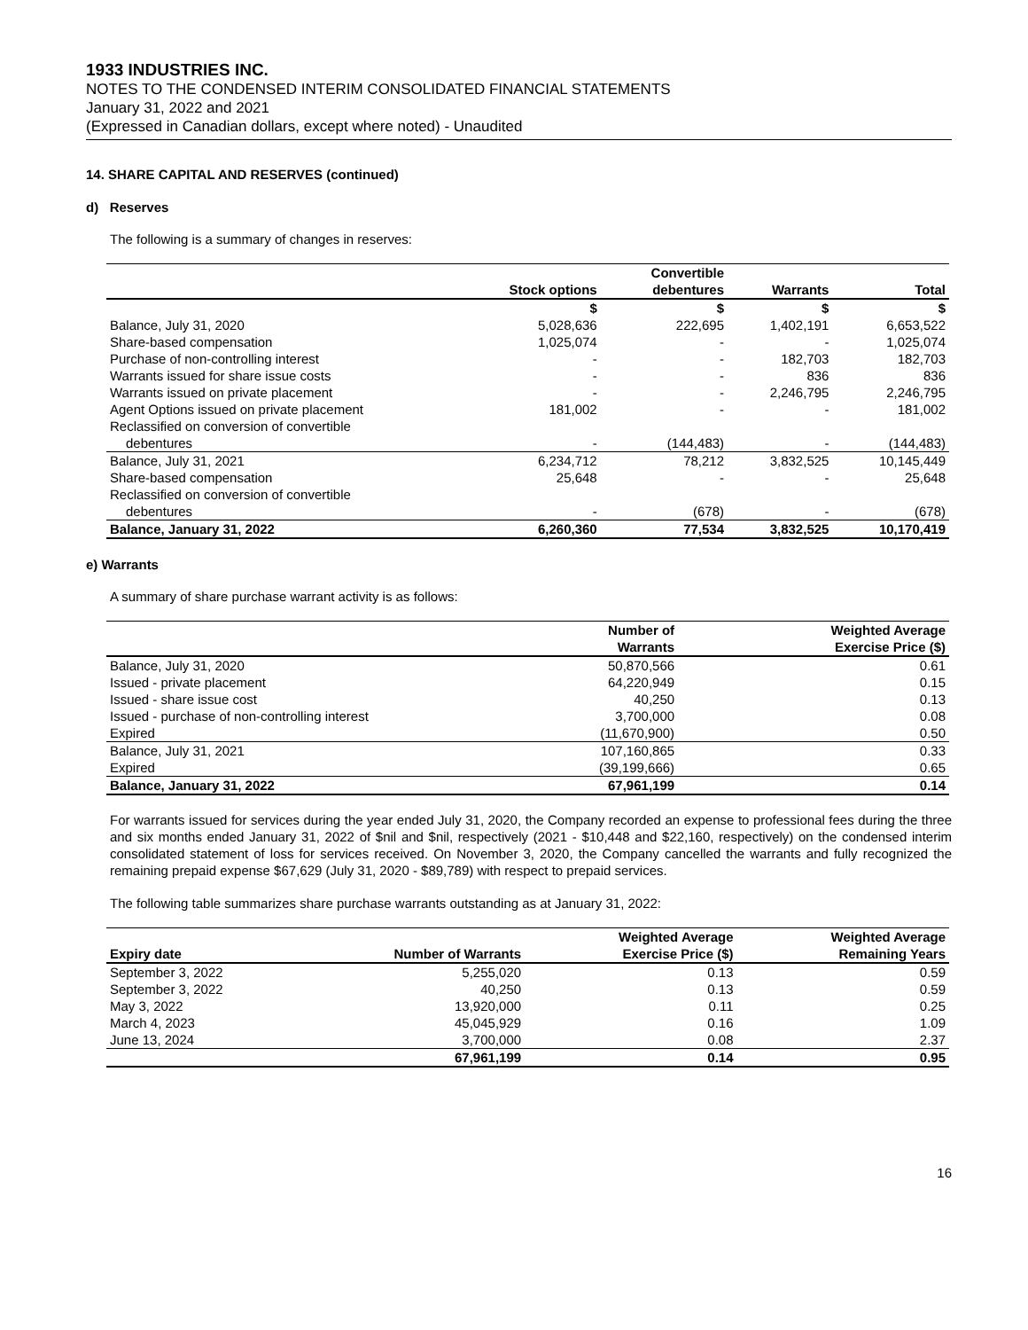1933 INDUSTRIES INC.
NOTES TO THE CONDENSED INTERIM CONSOLIDATED FINANCIAL STATEMENTS
January 31, 2022 and 2021
(Expressed in Canadian dollars, except where noted) - Unaudited
14. SHARE CAPITAL AND RESERVES (continued)
d) Reserves
The following is a summary of changes in reserves:
| | Stock options | Convertible debentures | Warrants | Total |
| --- | --- | --- | --- | --- |
| | $ | $ | $ | $ |
| Balance, July 31, 2020 | 5,028,636 | 222,695 | 1,402,191 | 6,653,522 |
| Share-based compensation | 1,025,074 | - | - | 1,025,074 |
| Purchase of non-controlling interest | - | - | 182,703 | 182,703 |
| Warrants issued for share issue costs | - | - | 836 | 836 |
| Warrants issued on private placement | - | - | 2,246,795 | 2,246,795 |
| Agent Options issued on private placement | 181,002 | - | - | 181,002 |
| Reclassified on conversion of convertible debentures | - | (144,483) | - | (144,483) |
| Balance, July 31, 2021 | 6,234,712 | 78,212 | 3,832,525 | 10,145,449 |
| Share-based compensation | 25,648 | - | - | 25,648 |
| Reclassified on conversion of convertible debentures | - | (678) | - | (678) |
| Balance, January 31, 2022 | 6,260,360 | 77,534 | 3,832,525 | 10,170,419 |
e) Warrants
A summary of share purchase warrant activity is as follows:
| | Number of Warrants | Weighted Average Exercise Price ($) |
| --- | --- | --- |
| Balance, July 31, 2020 | 50,870,566 | 0.61 |
| Issued - private placement | 64,220,949 | 0.15 |
| Issued - share issue cost | 40,250 | 0.13 |
| Issued - purchase of non-controlling interest | 3,700,000 | 0.08 |
| Expired | (11,670,900) | 0.50 |
| Balance, July 31, 2021 | 107,160,865 | 0.33 |
| Expired | (39,199,666) | 0.65 |
| Balance, January 31, 2022 | 67,961,199 | 0.14 |
For warrants issued for services during the year ended July 31, 2020, the Company recorded an expense to professional fees during the three and six months ended January 31, 2022 of $nil and $nil, respectively (2021 - $10,448 and $22,160, respectively) on the condensed interim consolidated statement of loss for services received. On November 3, 2020, the Company cancelled the warrants and fully recognized the remaining prepaid expense $67,629 (July 31, 2020 - $89,789) with respect to prepaid services.
The following table summarizes share purchase warrants outstanding as at January 31, 2022:
| Expiry date | Number of Warrants | Weighted Average Exercise Price ($) | Weighted Average Remaining Years |
| --- | --- | --- | --- |
| September 3, 2022 | 5,255,020 | 0.13 | 0.59 |
| September 3, 2022 | 40,250 | 0.13 | 0.59 |
| May 3, 2022 | 13,920,000 | 0.11 | 0.25 |
| March 4, 2023 | 45,045,929 | 0.16 | 1.09 |
| June 13, 2024 | 3,700,000 | 0.08 | 2.37 |
| | 67,961,199 | 0.14 | 0.95 |
16